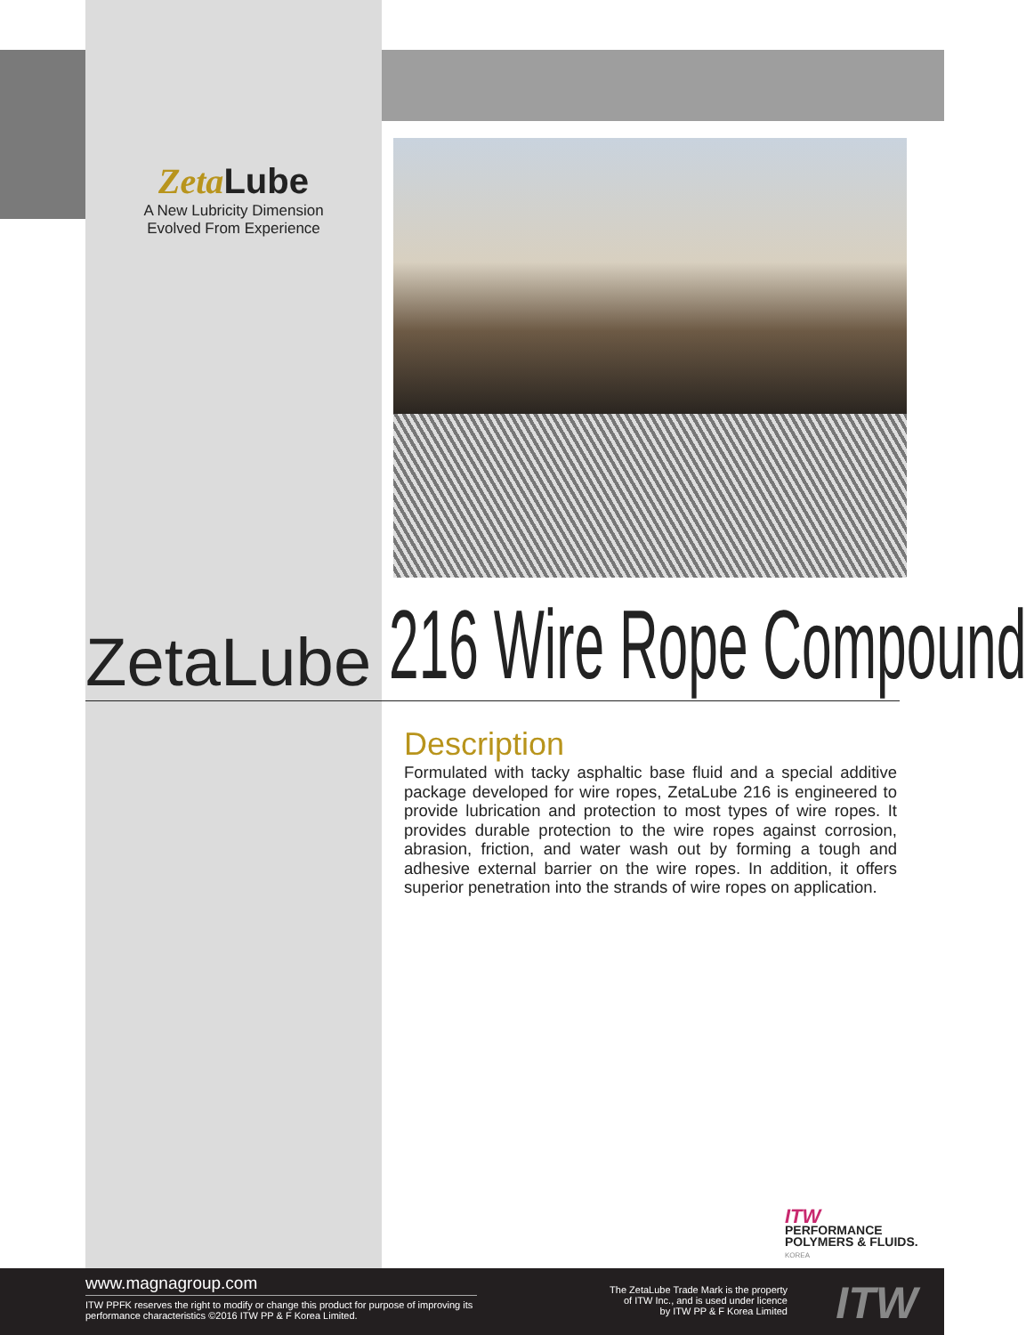Zeta Lube
A New Lubricity Dimension
Evolved From Experience
ZetaLube 216 Wire Rope Compound
Description
Formulated with tacky asphaltic base fluid and a special additive package developed for wire ropes, ZetaLube 216 is engineered to provide lubrication and protection to most types of wire ropes. It provides durable protection to the wire ropes against corrosion, abrasion, friction, and water wash out by forming a tough and adhesive external barrier on the wire ropes. In addition, it offers superior penetration into the strands of wire ropes on application.
ITW
PERFORMANCE
POLYMERS & FLUIDS.
KOREA
www.magnagroup.com
ITW PPFK reserves the right to modify or change this product for purpose of improving its performance characteristics ©2016 ITW PP & F Korea Limited.
The ZetaLube Trade Mark is the property
of ITW Inc., and is used under licence
by ITW PP & F Korea Limited
ITW